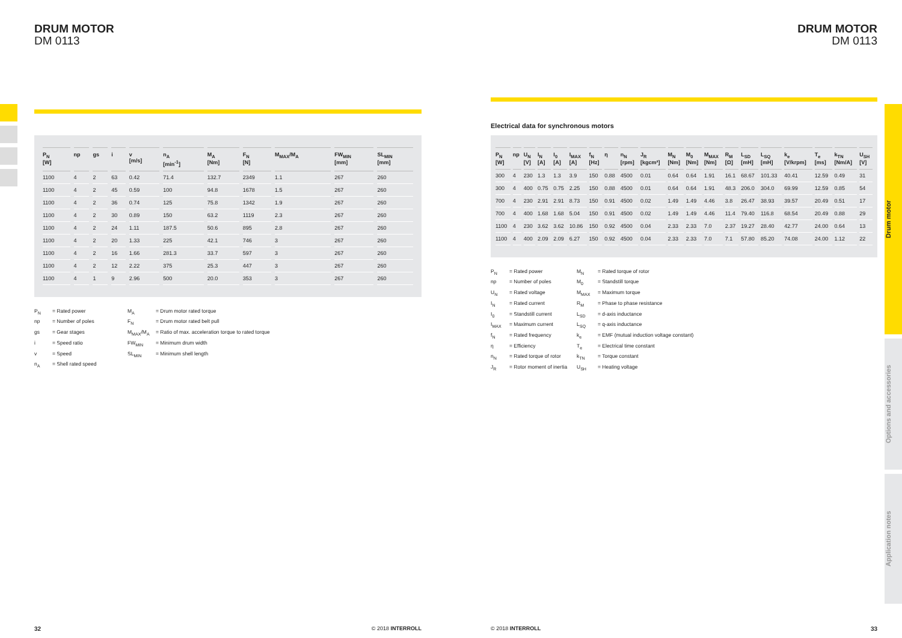DRUM MOTOR
DM 0113
| P<sub>N</sub> [W] | np | gs | i | v [m/s] | n<sub>A</sub> [min<sup>-1</sup>] | M<sub>A</sub> [Nm] | F<sub>N</sub> [N] | M<sub>MAX</sub>/M<sub>A</sub> | FW<sub>MIN</sub> [mm] | SL<sub>MIN</sub> [mm] |
| --- | --- | --- | --- | --- | --- | --- | --- | --- | --- | --- |
| 1100 | 4 | 2 | 63 | 0.42 | 71.4 | 132.7 | 2349 | 1.1 | 267 | 260 |
| 1100 | 4 | 2 | 45 | 0.59 | 100 | 94.8 | 1678 | 1.5 | 267 | 260 |
| 1100 | 4 | 2 | 36 | 0.74 | 125 | 75.8 | 1342 | 1.9 | 267 | 260 |
| 1100 | 4 | 2 | 30 | 0.89 | 150 | 63.2 | 1119 | 2.3 | 267 | 260 |
| 1100 | 4 | 2 | 24 | 1.11 | 187.5 | 50.6 | 895 | 2.8 | 267 | 260 |
| 1100 | 4 | 2 | 20 | 1.33 | 225 | 42.1 | 746 | 3 | 267 | 260 |
| 1100 | 4 | 2 | 16 | 1.66 | 281.3 | 33.7 | 597 | 3 | 267 | 260 |
| 1100 | 4 | 2 | 12 | 2.22 | 375 | 25.3 | 447 | 3 | 267 | 260 |
| 1100 | 4 | 1 | 9 | 2.96 | 500 | 20.0 | 353 | 3 | 267 | 260 |
P<sub>N</sub> = Rated power M<sub>A</sub> = Drum motor rated torque np = Number of poles F<sub>N</sub> = Drum motor rated belt pull gs = Gear stages M<sub>MAX</sub>/M<sub>A</sub> = Ratio of max. acceleration torque to rated torque i = Speed ratio FW<sub>MIN</sub> = Minimum drum width v = Speed SL<sub>MIN</sub> = Minimum shell length n<sub>A</sub> = Shell rated speed
32 © 2018 INTERROLL
DRUM MOTOR
DM 0113
Electrical data for synchronous motors
| P<sub>N</sub> [W] | np | U<sub>N</sub> [V] | I<sub>N</sub> [A] | I<sub>0</sub> [A] | I<sub>MAX</sub> [A] | f<sub>N</sub> [Hz] | η | n<sub>N</sub> [rpm] | J<sub>R</sub> [kgcm²] | M<sub>N</sub> [Nm] | M<sub>0</sub> [Nm] | M<sub>MAX</sub> [Nm] | R<sub>M</sub> [Ω] | L<sub>SD</sub> [mH] | L<sub>SQ</sub> [mH] | k<sub>e</sub> [V/krpm] | T<sub>e</sub> [ms] | k<sub>TN</sub> [Nm/A] | U<sub>SH</sub> [V] |
| --- | --- | --- | --- | --- | --- | --- | --- | --- | --- | --- | --- | --- | --- | --- | --- | --- | --- | --- | --- |
| 300 | 4 | 230 | 1.3 | 1.3 | 3.9 | 150 | 0.88 | 4500 | 0.01 | 0.64 | 0.64 | 1.91 | 16.1 | 68.67 | 101.33 | 40.41 | 12.59 | 0.49 | 31 |
| 300 | 4 | 400 | 0.75 | 0.75 | 2.25 | 150 | 0.88 | 4500 | 0.01 | 0.64 | 0.64 | 1.91 | 48.3 | 206.0 | 304.0 | 69.99 | 12.59 | 0.85 | 54 |
| 700 | 4 | 230 | 2.91 | 2.91 | 8.73 | 150 | 0.91 | 4500 | 0.02 | 1.49 | 1.49 | 4.46 | 3.8 | 26.47 | 38.93 | 39.57 | 20.49 | 0.51 | 17 |
| 700 | 4 | 400 | 1.68 | 1.68 | 5.04 | 150 | 0.91 | 4500 | 0.02 | 1.49 | 1.49 | 4.46 | 11.4 | 79.40 | 116.8 | 68.54 | 20.49 | 0.88 | 29 |
| 1100 | 4 | 230 | 3.62 | 3.62 | 10.86 | 150 | 0.92 | 4500 | 0.04 | 2.33 | 2.33 | 7.0 | 2.37 | 19.27 | 28.40 | 42.77 | 24.00 | 0.64 | 13 |
| 1100 | 4 | 400 | 2.09 | 2.09 | 6.27 | 150 | 0.92 | 4500 | 0.04 | 2.33 | 2.33 | 7.0 | 7.1 | 57.80 | 85.20 | 74.08 | 24.00 | 1.12 | 22 |
P<sub>N</sub> = Rated power M<sub>N</sub> = Rated torque of rotor np = Number of poles M<sub>0</sub> = Standstill torque U<sub>N</sub> = Rated voltage M<sub>MAX</sub> = Maximum torque I<sub>N</sub> = Rated current R<sub>M</sub> = Phase to phase resistance I<sub>0</sub> = Standstill current L<sub>SD</sub> = d-axis inductance I<sub>MAX</sub> = Maximum current L<sub>SQ</sub> = q-axis inductance f<sub>N</sub> = Rated frequency k<sub>e</sub> = EMF (mutual induction voltage constant) η = Efficiency T<sub>e</sub> = Electrical time constant n<sub>N</sub> = Rated torque of rotor k<sub>TN</sub> = Torque constant J<sub>R</sub> = Rotor moment of inertia U<sub>SH</sub> = Heating voltage
© 2018 INTERROLL 33
Drum motor
Options and accessories
Application notes